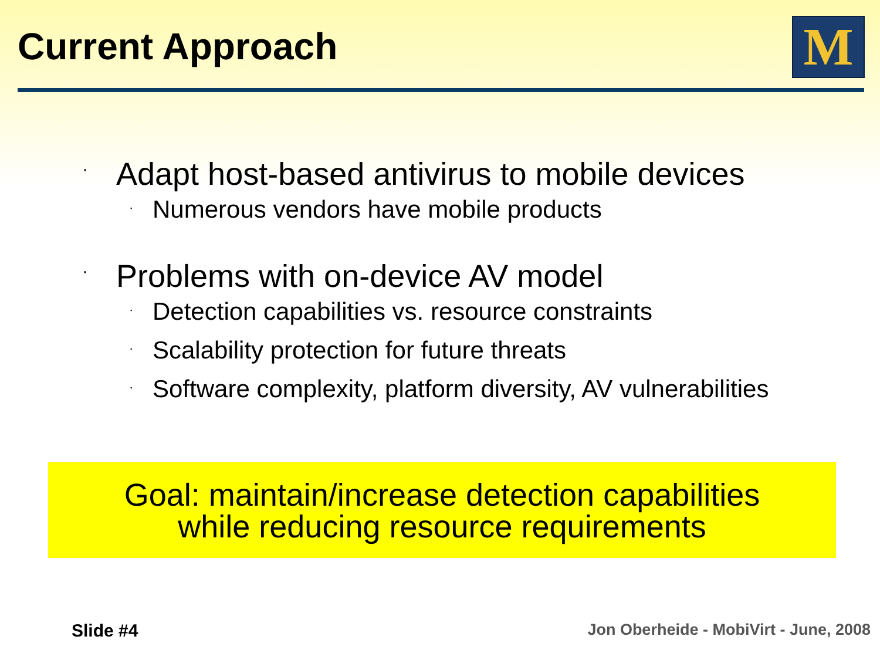Current Approach M
· Adapt host-based antivirus to mobile devices
· Numerous vendors have mobile products
· Problems with on-device AV model
· Detection capabilities vs. resource constraints
· Scalability protection for future threats
· Software complexity, platform diversity, AV vulnerabilities
Goal: maintain/increase detection capabilities
while reducing resource requirements
Slide #4
Jon Oberheide - MobiVirt - June, 2008